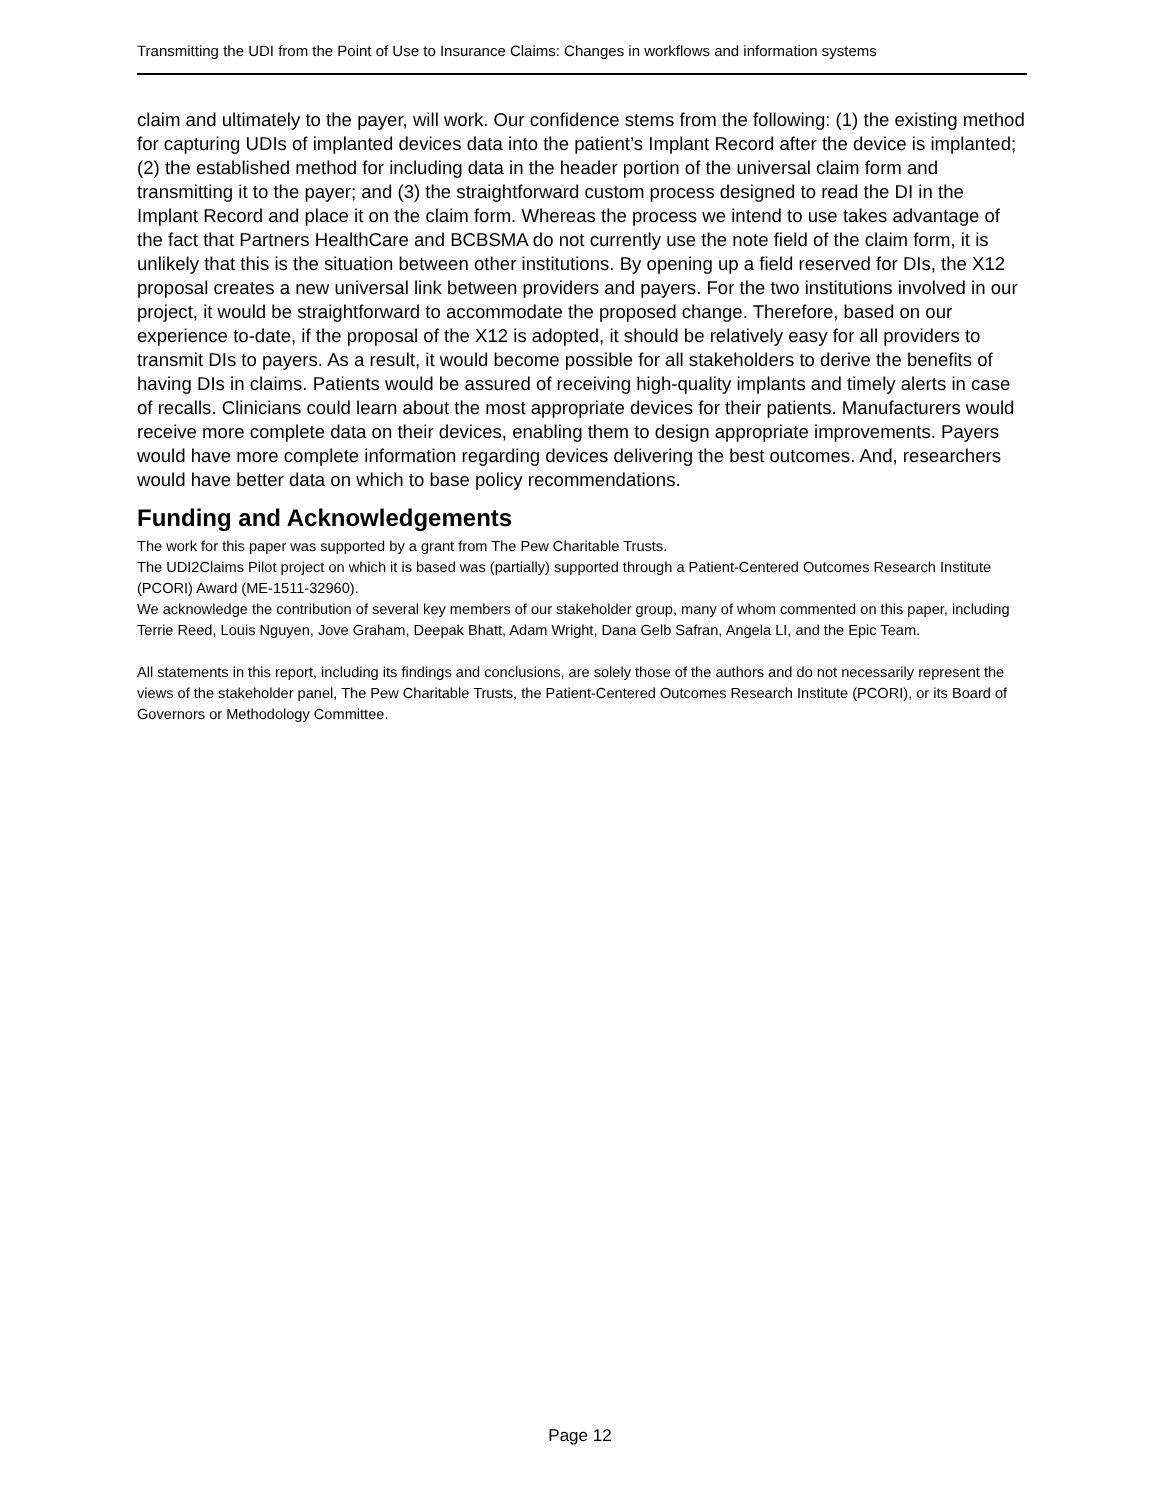Transmitting the UDI from the Point of Use to Insurance Claims: Changes in workflows and information systems
claim and ultimately to the payer, will work. Our confidence stems from the following: (1) the existing method for capturing UDIs of implanted devices data into the patient’s Implant Record after the device is implanted; (2) the established method for including data in the header portion of the universal claim form and transmitting it to the payer; and (3) the straightforward custom process designed to read the DI in the Implant Record and place it on the claim form. Whereas the process we intend to use takes advantage of the fact that Partners HealthCare and BCBSMA do not currently use the note field of the claim form, it is unlikely that this is the situation between other institutions. By opening up a field reserved for DIs, the X12 proposal creates a new universal link between providers and payers. For the two institutions involved in our project, it would be straightforward to accommodate the proposed change. Therefore, based on our experience to-date, if the proposal of the X12 is adopted, it should be relatively easy for all providers to transmit DIs to payers. As a result, it would become possible for all stakeholders to derive the benefits of having DIs in claims. Patients would be assured of receiving high-quality implants and timely alerts in case of recalls. Clinicians could learn about the most appropriate devices for their patients. Manufacturers would receive more complete data on their devices, enabling them to design appropriate improvements. Payers would have more complete information regarding devices delivering the best outcomes. And, researchers would have better data on which to base policy recommendations.
Funding and Acknowledgements
The work for this paper was supported by a grant from The Pew Charitable Trusts.
The UDI2Claims Pilot project on which it is based was (partially) supported through a Patient-Centered Outcomes Research Institute (PCORI) Award (ME-1511-32960).
We acknowledge the contribution of several key members of our stakeholder group, many of whom commented on this paper, including Terrie Reed, Louis Nguyen, Jove Graham, Deepak Bhatt, Adam Wright, Dana Gelb Safran, Angela LI, and the Epic Team.
All statements in this report, including its findings and conclusions, are solely those of the authors and do not necessarily represent the views of the stakeholder panel, The Pew Charitable Trusts, the Patient-Centered Outcomes Research Institute (PCORI), or its Board of Governors or Methodology Committee.
Page 12